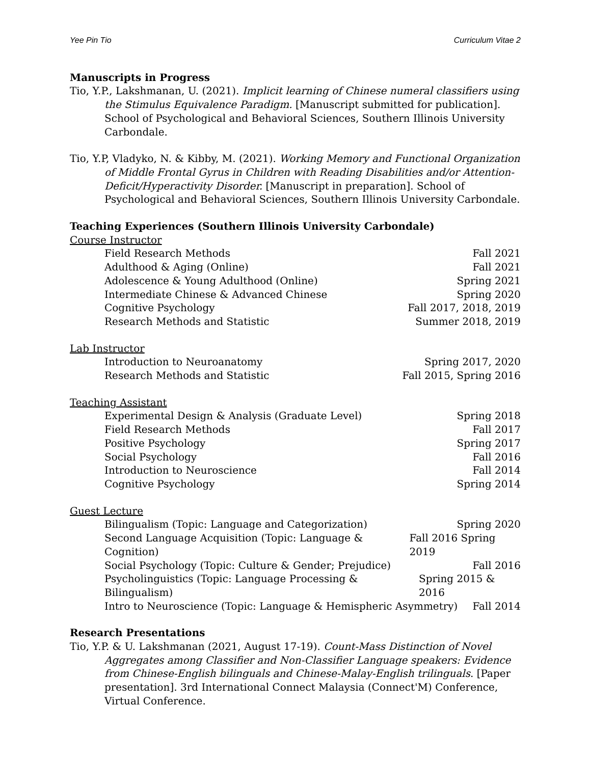Yee Pin Tio Curriculum Vitae 2
Manuscripts in Progress
Tio, Y.P., Lakshmanan, U. (2021). Implicit learning of Chinese numeral classifiers using the Stimulus Equivalence Paradigm. [Manuscript submitted for publication]. School of Psychological and Behavioral Sciences, Southern Illinois University Carbondale.
Tio, Y.P, Vladyko, N. & Kibby, M. (2021). Working Memory and Functional Organization of Middle Frontal Gyrus in Children with Reading Disabilities and/or Attention-Deficit/Hyperactivity Disorder. [Manuscript in preparation]. School of Psychological and Behavioral Sciences, Southern Illinois University Carbondale.
Teaching Experiences (Southern Illinois University Carbondale)
Course Instructor
Field Research Methods Fall 2021
Adulthood & Aging (Online) Fall 2021
Adolescence & Young Adulthood (Online) Spring 2021
Intermediate Chinese & Advanced Chinese Spring 2020
Cognitive Psychology Fall 2017, 2018, 2019
Research Methods and Statistic Summer 2018, 2019
Lab Instructor
Introduction to Neuroanatomy Spring 2017, 2020
Research Methods and Statistic Fall 2015, Spring 2016
Teaching Assistant
Experimental Design & Analysis (Graduate Level) Spring 2018
Field Research Methods Fall 2017
Positive Psychology Spring 2017
Social Psychology Fall 2016
Introduction to Neuroscience Fall 2014
Cognitive Psychology Spring 2014
Guest Lecture
Bilingualism (Topic: Language and Categorization) Spring 2020
Second Language Acquisition (Topic: Language & Cognition) Fall 2016 Spring 2019
Social Psychology (Topic: Culture & Gender; Prejudice) Fall 2016
Psycholinguistics (Topic: Language Processing & Bilingualism) Spring 2015 & 2016
Intro to Neuroscience (Topic: Language & Hemispheric Asymmetry) Fall 2014
Research Presentations
Tio, Y.P. & U. Lakshmanan (2021, August 17-19). Count-Mass Distinction of Novel Aggregates among Classifier and Non-Classifier Language speakers: Evidence from Chinese-English bilinguals and Chinese-Malay-English trilinguals. [Paper presentation]. 3rd International Connect Malaysia (Connect'M) Conference, Virtual Conference.